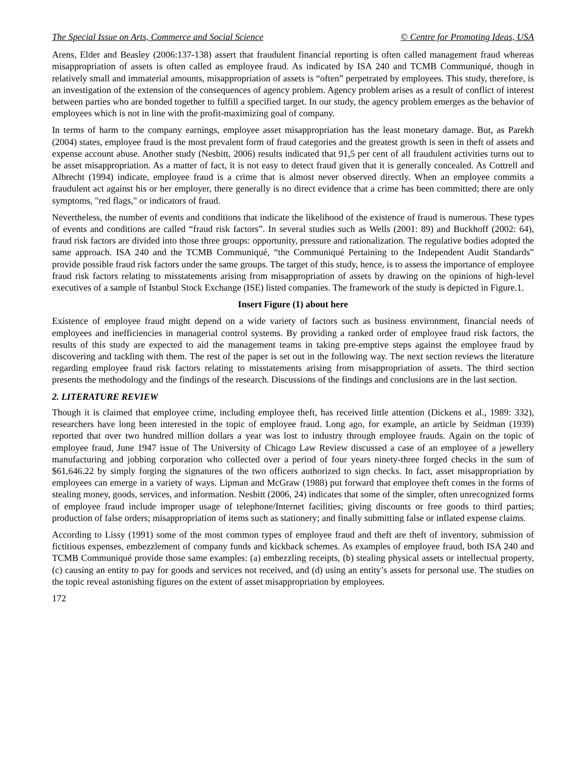The Special Issue on Arts, Commerce and Social Science © Centre for Promoting Ideas, USA
Arens, Elder and Beasley (2006:137-138) assert that fraudulent financial reporting is often called management fraud whereas misappropriation of assets is often called as employee fraud. As indicated by ISA 240 and TCMB Communiqué, though in relatively small and immaterial amounts, misappropriation of assets is “often” perpetrated by employees. This study, therefore, is an investigation of the extension of the consequences of agency problem. Agency problem arises as a result of conflict of interest between parties who are bonded together to fulfill a specified target. In our study, the agency problem emerges as the behavior of employees which is not in line with the profit-maximizing goal of company.
In terms of harm to the company earnings, employee asset misappropriation has the least monetary damage. But, as Parekh (2004) states, employee fraud is the most prevalent form of fraud categories and the greatest growth is seen in theft of assets and expense account abuse. Another study (Nesbitt, 2006) results indicated that 91,5 per cent of all fraudulent activities turns out to be asset misappropriation. As a matter of fact, it is not easy to detect fraud given that it is generally concealed. As Cottrell and Albrecht (1994) indicate, employee fraud is a crime that is almost never observed directly. When an employee commits a fraudulent act against his or her employer, there generally is no direct evidence that a crime has been committed; there are only symptoms, "red flags," or indicators of fraud.
Nevertheless, the number of events and conditions that indicate the likelihood of the existence of fraud is numerous. These types of events and conditions are called “fraud risk factors”. In several studies such as Wells (2001: 89) and Buckhoff (2002: 64), fraud risk factors are divided into those three groups: opportunity, pressure and rationalization. The regulative bodies adopted the same approach. ISA 240 and the TCMB Communiqué, “the Communiqué Pertaining to the Independent Audit Standards” provide possible fraud risk factors under the same groups. The target of this study, hence, is to assess the importance of employee fraud risk factors relating to misstatements arising from misappropriation of assets by drawing on the opinions of high-level executives of a sample of Istanbul Stock Exchange (ISE) listed companies. The framework of the study is depicted in Figure.1.
Insert Figure (1) about here
Existence of employee fraud might depend on a wide variety of factors such as business environment, financial needs of employees and inefficiencies in managerial control systems. By providing a ranked order of employee fraud risk factors, the results of this study are expected to aid the management teams in taking pre-emptive steps against the employee fraud by discovering and tackling with them. The rest of the paper is set out in the following way. The next section reviews the literature regarding employee fraud risk factors relating to misstatements arising from misappropriation of assets. The third section presents the methodology and the findings of the research. Discussions of the findings and conclusions are in the last section.
2. LITERATURE REVIEW
Though it is claimed that employee crime, including employee theft, has received little attention (Dickens et al., 1989: 332), researchers have long been interested in the topic of employee fraud. Long ago, for example, an article by Seidman (1939) reported that over two hundred million dollars a year was lost to industry through employee frauds. Again on the topic of employee fraud, June 1947 issue of The University of Chicago Law Review discussed a case of an employee of a jewellery manufacturing and jobbing corporation who collected over a period of four years ninety-three forged checks in the sum of $61,646.22 by simply forging the signatures of the two officers authorized to sign checks. In fact, asset misappropriation by employees can emerge in a variety of ways. Lipman and McGraw (1988) put forward that employee theft comes in the forms of stealing money, goods, services, and information. Nesbitt (2006, 24) indicates that some of the simpler, often unrecognized forms of employee fraud include improper usage of telephone/Internet facilities; giving discounts or free goods to third parties; production of false orders; misappropriation of items such as stationery; and finally submitting false or inflated expense claims.
According to Lissy (1991) some of the most common types of employee fraud and theft are theft of inventory, submission of fictitious expenses, embezzlement of company funds and kickback schemes. As examples of employee fraud, both ISA 240 and TCMB Communiqué provide those same examples: (a) embezzling receipts, (b) stealing physical assets or intellectual property, (c) causing an entity to pay for goods and services not received, and (d) using an entity’s assets for personal use. The studies on the topic reveal astonishing figures on the extent of asset misappropriation by employees.
172